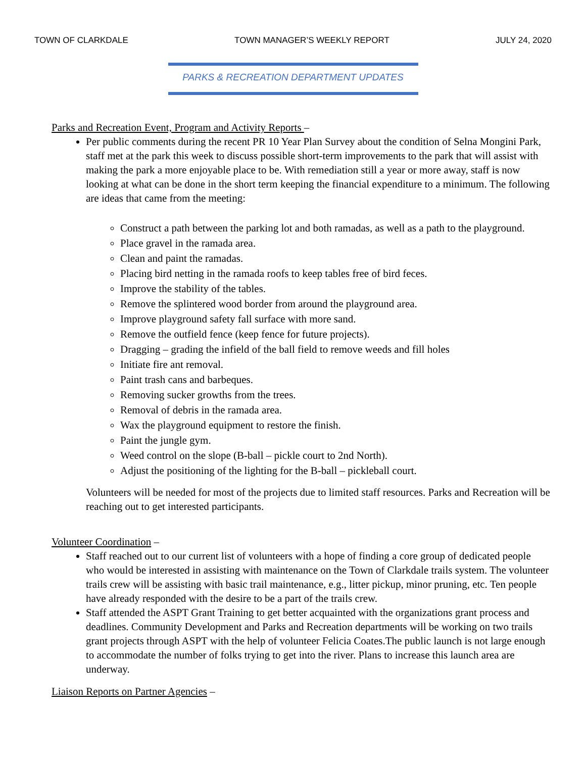TOWN OF CLARKDALE TOWN MANAGER’S WEEKLY REPORT JULY 24, 2020
PARKS & RECREATION DEPARTMENT UPDATES
Parks and Recreation Event, Program and Activity Reports –
Per public comments during the recent PR 10 Year Plan Survey about the condition of Selna Mongini Park, staff met at the park this week to discuss possible short-term improvements to the park that will assist with making the park a more enjoyable place to be. With remediation still a year or more away, staff is now looking at what can be done in the short term keeping the financial expenditure to a minimum. The following are ideas that came from the meeting:
Construct a path between the parking lot and both ramadas, as well as a path to the playground.
Place gravel in the ramada area.
Clean and paint the ramadas.
Placing bird netting in the ramada roofs to keep tables free of bird feces.
Improve the stability of the tables.
Remove the splintered wood border from around the playground area.
Improve playground safety fall surface with more sand.
Remove the outfield fence (keep fence for future projects).
Dragging – grading the infield of the ball field to remove weeds and fill holes
Initiate fire ant removal.
Paint trash cans and barbeques.
Removing sucker growths from the trees.
Removal of debris in the ramada area.
Wax the playground equipment to restore the finish.
Paint the jungle gym.
Weed control on the slope (B-ball – pickle court to 2nd North).
Adjust the positioning of the lighting for the B-ball – pickleball court.
Volunteers will be needed for most of the projects due to limited staff resources. Parks and Recreation will be reaching out to get interested participants.
Volunteer Coordination –
Staff reached out to our current list of volunteers with a hope of finding a core group of dedicated people who would be interested in assisting with maintenance on the Town of Clarkdale trails system. The volunteer trails crew will be assisting with basic trail maintenance, e.g., litter pickup, minor pruning, etc. Ten people have already responded with the desire to be a part of the trails crew.
Staff attended the ASPT Grant Training to get better acquainted with the organizations grant process and deadlines. Community Development and Parks and Recreation departments will be working on two trails grant projects through ASPT with the help of volunteer Felicia Coates.The public launch is not large enough to accommodate the number of folks trying to get into the river. Plans to increase this launch area are underway.
Liaison Reports on Partner Agencies –